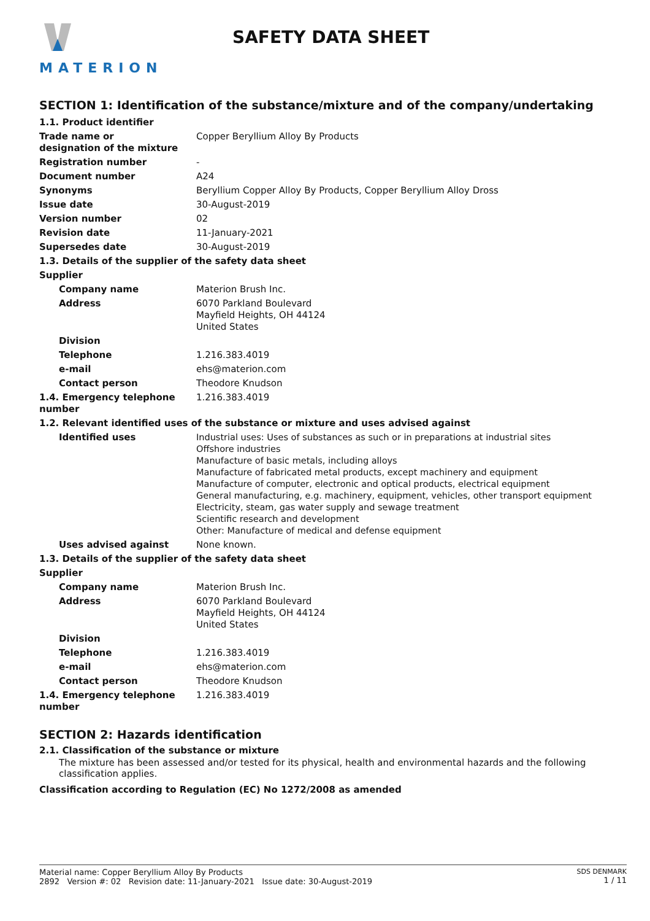MATERION
SAFETY DATA SHEET
SECTION 1: Identification of the substance/mixture and of the company/undertaking
| 1.1. Product identifier | |
| Trade name or designation of the mixture | Copper Beryllium Alloy By Products |
| Registration number | - |
| Document number | A24 |
| Synonyms | Beryllium Copper Alloy By Products, Copper Beryllium Alloy Dross |
| Issue date | 30-August-2019 |
| Version number | 02 |
| Revision date | 11-January-2021 |
| Supersedes date | 30-August-2019 |
| 1.3. Details of the supplier of the safety data sheet | |
| Supplier | |
| Company name | Materion Brush Inc. |
| Address | 6070 Parkland Boulevard Mayfield Heights, OH 44124 United States |
| Division | |
| Telephone | 1.216.383.4019 |
| e-mail | ehs@materion.com |
| Contact person | Theodore Knudson |
| 1.4. Emergency telephone number | 1.216.383.4019 |
| 1.2. Relevant identified uses of the substance or mixture and uses advised against | |
| Identified uses | Industrial uses: Uses of substances as such or in preparations at industrial sites Offshore industries Manufacture of basic metals, including alloys Manufacture of fabricated metal products, except machinery and equipment Manufacture of computer, electronic and optical products, electrical equipment General manufacturing, e.g. machinery, equipment, vehicles, other transport equipment Electricity, steam, gas water supply and sewage treatment Scientific research and development Other: Manufacture of medical and defense equipment |
| Uses advised against | None known. |
| 1.3. Details of the supplier of the safety data sheet | |
| Supplier | |
| Company name | Materion Brush Inc. |
| Address | 6070 Parkland Boulevard Mayfield Heights, OH 44124 United States |
| Division | |
| Telephone | 1.216.383.4019 |
| e-mail | ehs@materion.com |
| Contact person | Theodore Knudson |
| 1.4. Emergency telephone number | 1.216.383.4019 |
SECTION 2: Hazards identification
2.1. Classification of the substance or mixture
The mixture has been assessed and/or tested for its physical, health and environmental hazards and the following classification applies.
Classification according to Regulation (EC) No 1272/2008 as amended
Material name: Copper Beryllium Alloy By Products
2892 Version #: 02 Revision date: 11-January-2021 Issue date: 30-August-2019
SDS DENMARK
1 / 11